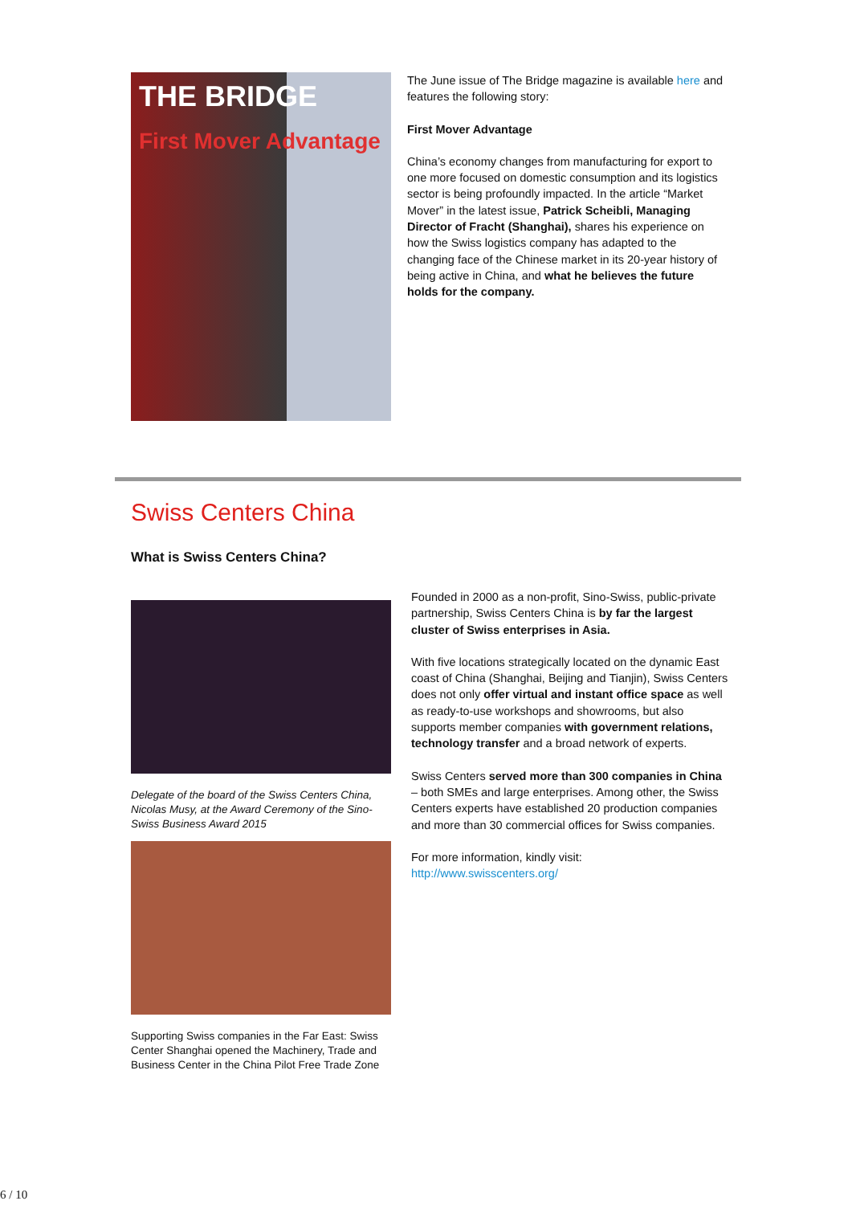THE BRIDGE
First Mover Advantage
The June issue of The Bridge magazine is available here and features the following story:
First Mover Advantage
China’s economy changes from manufacturing for export to one more focused on domestic consumption and its logistics sector is being profoundly impacted. In the article “Market Mover” in the latest issue, Patrick Scheibli, Managing Director of Fracht (Shanghai), shares his experience on how the Swiss logistics company has adapted to the changing face of the Chinese market in its 20-year history of being active in China, and what he believes the future holds for the company.
Swiss Centers China
What is Swiss Centers China?
Delegate of the board of the Swiss Centers China, Nicolas Musy, at the Award Ceremony of the Sino-Swiss Business Award 2015
Supporting Swiss companies in the Far East: Swiss Center Shanghai opened the Machinery, Trade and Business Center in the China Pilot Free Trade Zone
Founded in 2000 as a non-profit, Sino-Swiss, public-private partnership, Swiss Centers China is by far the largest cluster of Swiss enterprises in Asia.
With five locations strategically located on the dynamic East coast of China (Shanghai, Beijing and Tianjin), Swiss Centers does not only offer virtual and instant office space as well as ready-to-use workshops and showrooms, but also supports member companies with government relations, technology transfer and a broad network of experts.
Swiss Centers served more than 300 companies in China – both SMEs and large enterprises. Among other, the Swiss Centers experts have established 20 production companies and more than 30 commercial offices for Swiss companies.
For more information, kindly visit: http://www.swisscenters.org/
6 / 10